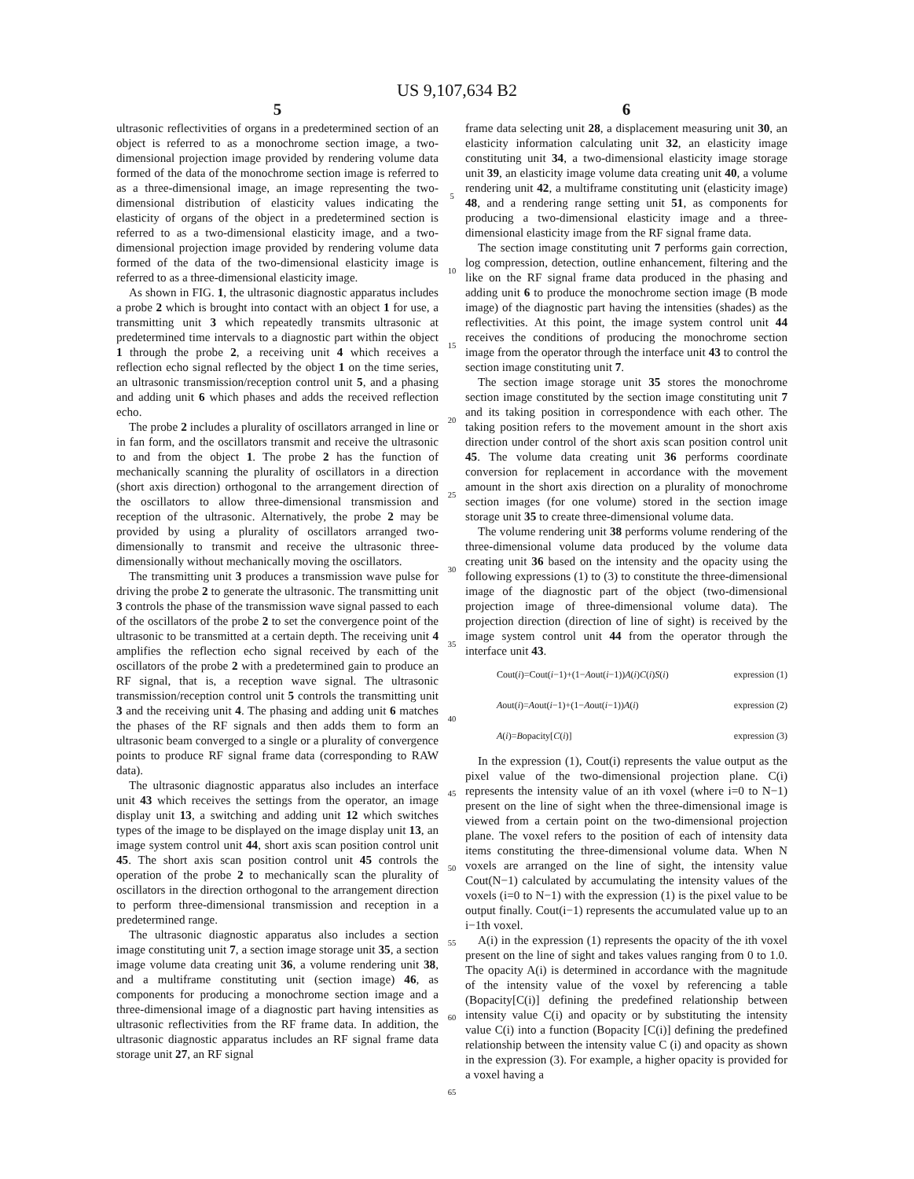US 9,107,634 B2
5
ultrasonic reflectivities of organs in a predetermined section of an object is referred to as a monochrome section image, a two-dimensional projection image provided by rendering volume data formed of the data of the monochrome section image is referred to as a three-dimensional image, an image representing the two-dimensional distribution of elasticity values indicating the elasticity of organs of the object in a predetermined section is referred to as a two-dimensional elasticity image, and a two-dimensional projection image provided by rendering volume data formed of the data of the two-dimensional elasticity image is referred to as a three-dimensional elasticity image.
As shown in FIG. 1, the ultrasonic diagnostic apparatus includes a probe 2 which is brought into contact with an object 1 for use, a transmitting unit 3 which repeatedly transmits ultrasonic at predetermined time intervals to a diagnostic part within the object 1 through the probe 2, a receiving unit 4 which receives a reflection echo signal reflected by the object 1 on the time series, an ultrasonic transmission/reception control unit 5, and a phasing and adding unit 6 which phases and adds the received reflection echo.
The probe 2 includes a plurality of oscillators arranged in line or in fan form, and the oscillators transmit and receive the ultrasonic to and from the object 1. The probe 2 has the function of mechanically scanning the plurality of oscillators in a direction (short axis direction) orthogonal to the arrangement direction of the oscillators to allow three-dimensional transmission and reception of the ultrasonic. Alternatively, the probe 2 may be provided by using a plurality of oscillators arranged two-dimensionally to transmit and receive the ultrasonic three-dimensionally without mechanically moving the oscillators.
The transmitting unit 3 produces a transmission wave pulse for driving the probe 2 to generate the ultrasonic. The transmitting unit 3 controls the phase of the transmission wave signal passed to each of the oscillators of the probe 2 to set the convergence point of the ultrasonic to be transmitted at a certain depth. The receiving unit 4 amplifies the reflection echo signal received by each of the oscillators of the probe 2 with a predetermined gain to produce an RF signal, that is, a reception wave signal. The ultrasonic transmission/reception control unit 5 controls the transmitting unit 3 and the receiving unit 4. The phasing and adding unit 6 matches the phases of the RF signals and then adds them to form an ultrasonic beam converged to a single or a plurality of convergence points to produce RF signal frame data (corresponding to RAW data).
The ultrasonic diagnostic apparatus also includes an interface unit 43 which receives the settings from the operator, an image display unit 13, a switching and adding unit 12 which switches types of the image to be displayed on the image display unit 13, an image system control unit 44, short axis scan position control unit 45. The short axis scan position control unit 45 controls the operation of the probe 2 to mechanically scan the plurality of oscillators in the direction orthogonal to the arrangement direction to perform three-dimensional transmission and reception in a predetermined range.
The ultrasonic diagnostic apparatus also includes a section image constituting unit 7, a section image storage unit 35, a section image volume data creating unit 36, a volume rendering unit 38, and a multiframe constituting unit (section image) 46, as components for producing a monochrome section image and a three-dimensional image of a diagnostic part having intensities as ultrasonic reflectivities from the RF frame data. In addition, the ultrasonic diagnostic apparatus includes an RF signal frame data storage unit 27, an RF signal
5
10
15
20
25
30
35
40
45
50
55
60
65
6
frame data selecting unit 28, a displacement measuring unit 30, an elasticity information calculating unit 32, an elasticity image constituting unit 34, a two-dimensional elasticity image storage unit 39, an elasticity image volume data creating unit 40, a volume rendering unit 42, a multiframe constituting unit (elasticity image) 48, and a rendering range setting unit 51, as components for producing a two-dimensional elasticity image and a three-dimensional elasticity image from the RF signal frame data.
The section image constituting unit 7 performs gain correction, log compression, detection, outline enhancement, filtering and the like on the RF signal frame data produced in the phasing and adding unit 6 to produce the monochrome section image (B mode image) of the diagnostic part having the intensities (shades) as the reflectivities. At this point, the image system control unit 44 receives the conditions of producing the monochrome section image from the operator through the interface unit 43 to control the section image constituting unit 7.
The section image storage unit 35 stores the monochrome section image constituted by the section image constituting unit 7 and its taking position in correspondence with each other. The taking position refers to the movement amount in the short axis direction under control of the short axis scan position control unit 45. The volume data creating unit 36 performs coordinate conversion for replacement in accordance with the movement amount in the short axis direction on a plurality of monochrome section images (for one volume) stored in the section image storage unit 35 to create three-dimensional volume data.
The volume rendering unit 38 performs volume rendering of the three-dimensional volume data produced by the volume data creating unit 36 based on the intensity and the opacity using the following expressions (1) to (3) to constitute the three-dimensional image of the diagnostic part of the object (two-dimensional projection image of three-dimensional volume data). The projection direction (direction of line of sight) is received by the image system control unit 44 from the operator through the interface unit 43.
Cout(i)=Cout(i−1)+(1−Aout(i−1))A(i)C(i)S(i) expression (1)
Aout(i)=Aout(i−1)+(1−Aout(i−1))A(i) expression (2)
A(i)=Bopacity[C(i)] expression (3)
In the expression (1), Cout(i) represents the value output as the pixel value of the two-dimensional projection plane. C(i) represents the intensity value of an ith voxel (where i=0 to N−1) present on the line of sight when the three-dimensional image is viewed from a certain point on the two-dimensional projection plane. The voxel refers to the position of each of intensity data items constituting the three-dimensional volume data. When N voxels are arranged on the line of sight, the intensity value Cout(N−1) calculated by accumulating the intensity values of the voxels (i=0 to N−1) with the expression (1) is the pixel value to be output finally. Cout(i−1) represents the accumulated value up to an i−1th voxel.
A(i) in the expression (1) represents the opacity of the ith voxel present on the line of sight and takes values ranging from 0 to 1.0. The opacity A(i) is determined in accordance with the magnitude of the intensity value of the voxel by referencing a table (Bopacity[C(i)] defining the predefined relationship between intensity value C(i) and opacity or by substituting the intensity value C(i) into a function (Bopacity [C(i)] defining the predefined relationship between the intensity value C (i) and opacity as shown in the expression (3). For example, a higher opacity is provided for a voxel having a